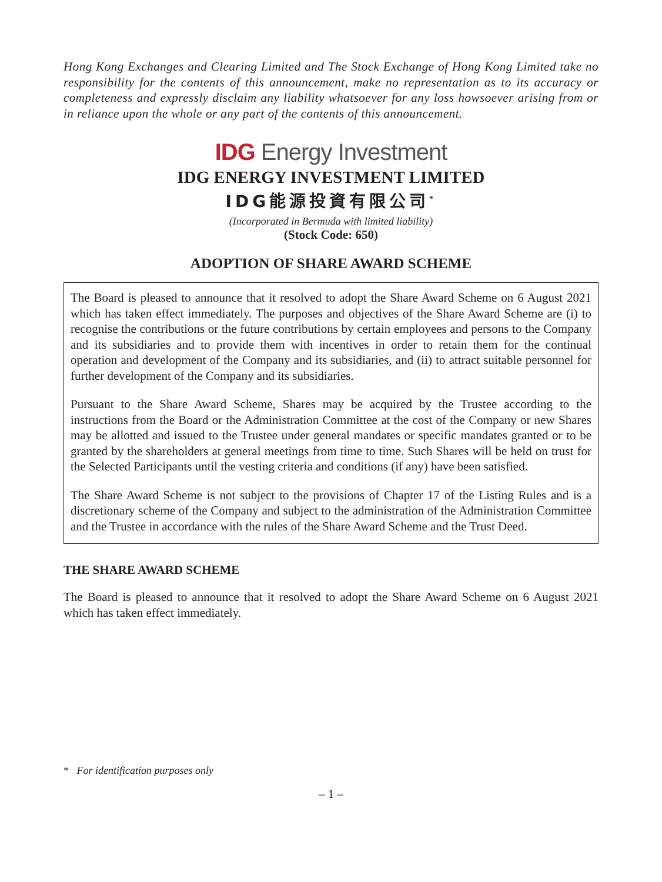Hong Kong Exchanges and Clearing Limited and The Stock Exchange of Hong Kong Limited take no responsibility for the contents of this announcement, make no representation as to its accuracy or completeness and expressly disclaim any liability whatsoever for any loss howsoever arising from or in reliance upon the whole or any part of the contents of this announcement.
IDG Energy Investment
IDG ENERGY INVESTMENT LIMITED
IDG能源投資有限公司<sup>*</sup>
(Incorporated in Bermuda with limited liability)
(Stock Code: 650)
ADOPTION OF SHARE AWARD SCHEME
The Board is pleased to announce that it resolved to adopt the Share Award Scheme on 6 August 2021 which has taken effect immediately. The purposes and objectives of the Share Award Scheme are (i) to recognise the contributions or the future contributions by certain employees and persons to the Company and its subsidiaries and to provide them with incentives in order to retain them for the continual operation and development of the Company and its subsidiaries, and (ii) to attract suitable personnel for further development of the Company and its subsidiaries.
Pursuant to the Share Award Scheme, Shares may be acquired by the Trustee according to the instructions from the Board or the Administration Committee at the cost of the Company or new Shares may be allotted and issued to the Trustee under general mandates or specific mandates granted or to be granted by the shareholders at general meetings from time to time. Such Shares will be held on trust for the Selected Participants until the vesting criteria and conditions (if any) have been satisfied.
The Share Award Scheme is not subject to the provisions of Chapter 17 of the Listing Rules and is a discretionary scheme of the Company and subject to the administration of the Administration Committee and the Trustee in accordance with the rules of the Share Award Scheme and the Trust Deed.
THE SHARE AWARD SCHEME
The Board is pleased to announce that it resolved to adopt the Share Award Scheme on 6 August 2021 which has taken effect immediately.
* For identification purposes only
– 1 –